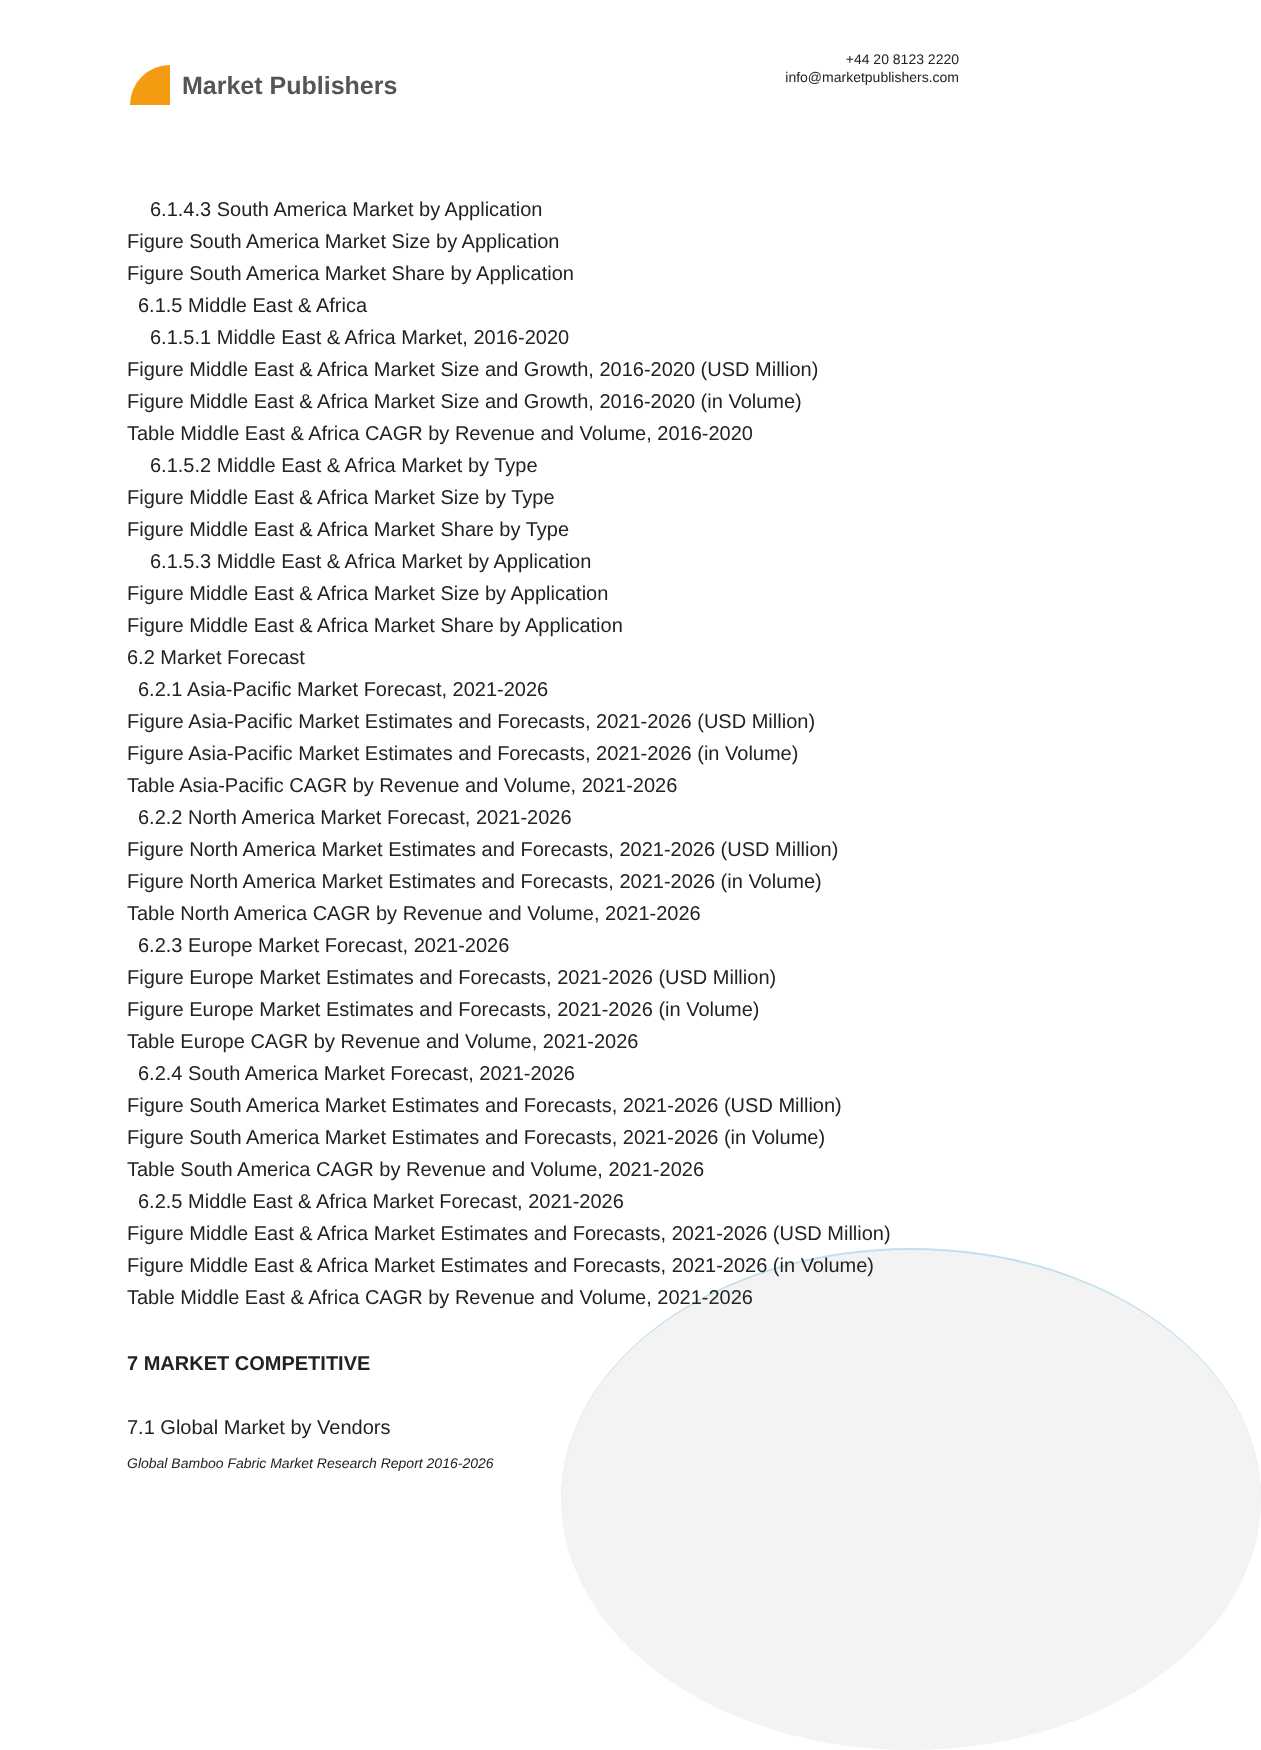Market Publishers
+44 20 8123 2220
info@marketpublishers.com
6.1.4.3 South America Market by Application
Figure South America Market Size by Application
Figure South America Market Share by Application
6.1.5 Middle East & Africa
6.1.5.1 Middle East & Africa Market, 2016-2020
Figure Middle East & Africa Market Size and Growth, 2016-2020 (USD Million)
Figure Middle East & Africa Market Size and Growth, 2016-2020 (in Volume)
Table Middle East & Africa CAGR by Revenue and Volume, 2016-2020
6.1.5.2 Middle East & Africa Market by Type
Figure Middle East & Africa Market Size by Type
Figure Middle East & Africa Market Share by Type
6.1.5.3 Middle East & Africa Market by Application
Figure Middle East & Africa Market Size by Application
Figure Middle East & Africa Market Share by Application
6.2 Market Forecast
6.2.1 Asia-Pacific Market Forecast, 2021-2026
Figure Asia-Pacific Market Estimates and Forecasts, 2021-2026 (USD Million)
Figure Asia-Pacific Market Estimates and Forecasts, 2021-2026 (in Volume)
Table Asia-Pacific CAGR by Revenue and Volume, 2021-2026
6.2.2 North America Market Forecast, 2021-2026
Figure North America Market Estimates and Forecasts, 2021-2026 (USD Million)
Figure North America Market Estimates and Forecasts, 2021-2026 (in Volume)
Table North America CAGR by Revenue and Volume, 2021-2026
6.2.3 Europe Market Forecast, 2021-2026
Figure Europe Market Estimates and Forecasts, 2021-2026 (USD Million)
Figure Europe Market Estimates and Forecasts, 2021-2026 (in Volume)
Table Europe CAGR by Revenue and Volume, 2021-2026
6.2.4 South America Market Forecast, 2021-2026
Figure South America Market Estimates and Forecasts, 2021-2026 (USD Million)
Figure South America Market Estimates and Forecasts, 2021-2026 (in Volume)
Table South America CAGR by Revenue and Volume, 2021-2026
6.2.5 Middle East & Africa Market Forecast, 2021-2026
Figure Middle East & Africa Market Estimates and Forecasts, 2021-2026 (USD Million)
Figure Middle East & Africa Market Estimates and Forecasts, 2021-2026 (in Volume)
Table Middle East & Africa CAGR by Revenue and Volume, 2021-2026
7 MARKET COMPETITIVE
7.1 Global Market by Vendors
Global Bamboo Fabric Market Research Report 2016-2026